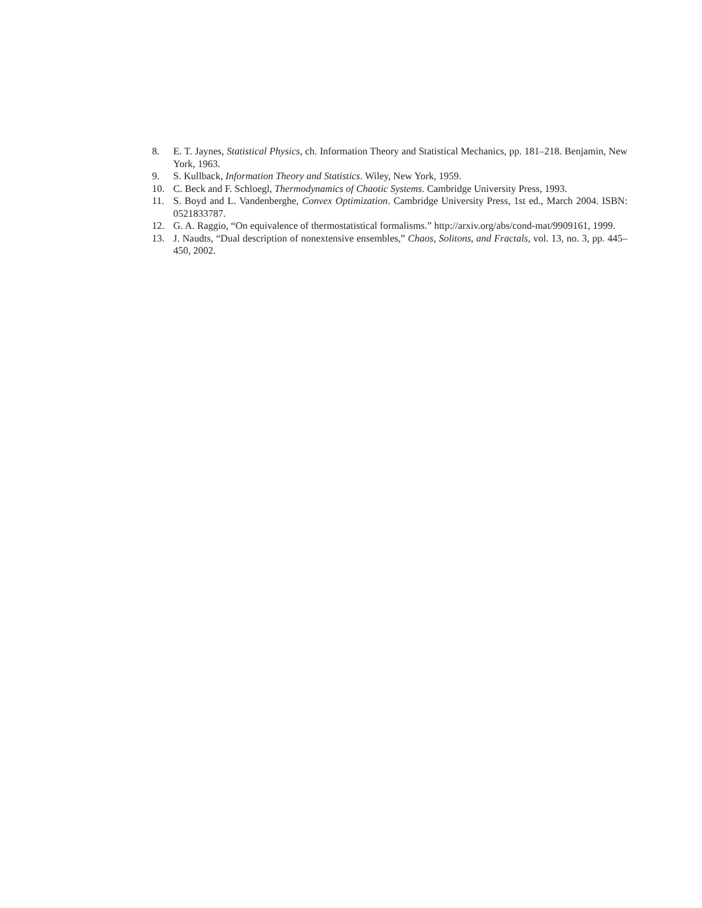8. E. T. Jaynes, Statistical Physics, ch. Information Theory and Statistical Mechanics, pp. 181–218. Benjamin, New York, 1963.
9. S. Kullback, Information Theory and Statistics. Wiley, New York, 1959.
10. C. Beck and F. Schloegl, Thermodynamics of Chaotic Systems. Cambridge University Press, 1993.
11. S. Boyd and L. Vandenberghe, Convex Optimization. Cambridge University Press, 1st ed., March 2004. ISBN: 0521833787.
12. G. A. Raggio, “On equivalence of thermostatistical formalisms.” http://arxiv.org/abs/cond-mat/9909161, 1999.
13. J. Naudts, “Dual description of nonextensive ensembles,” Chaos, Solitons, and Fractals, vol. 13, no. 3, pp. 445–450, 2002.